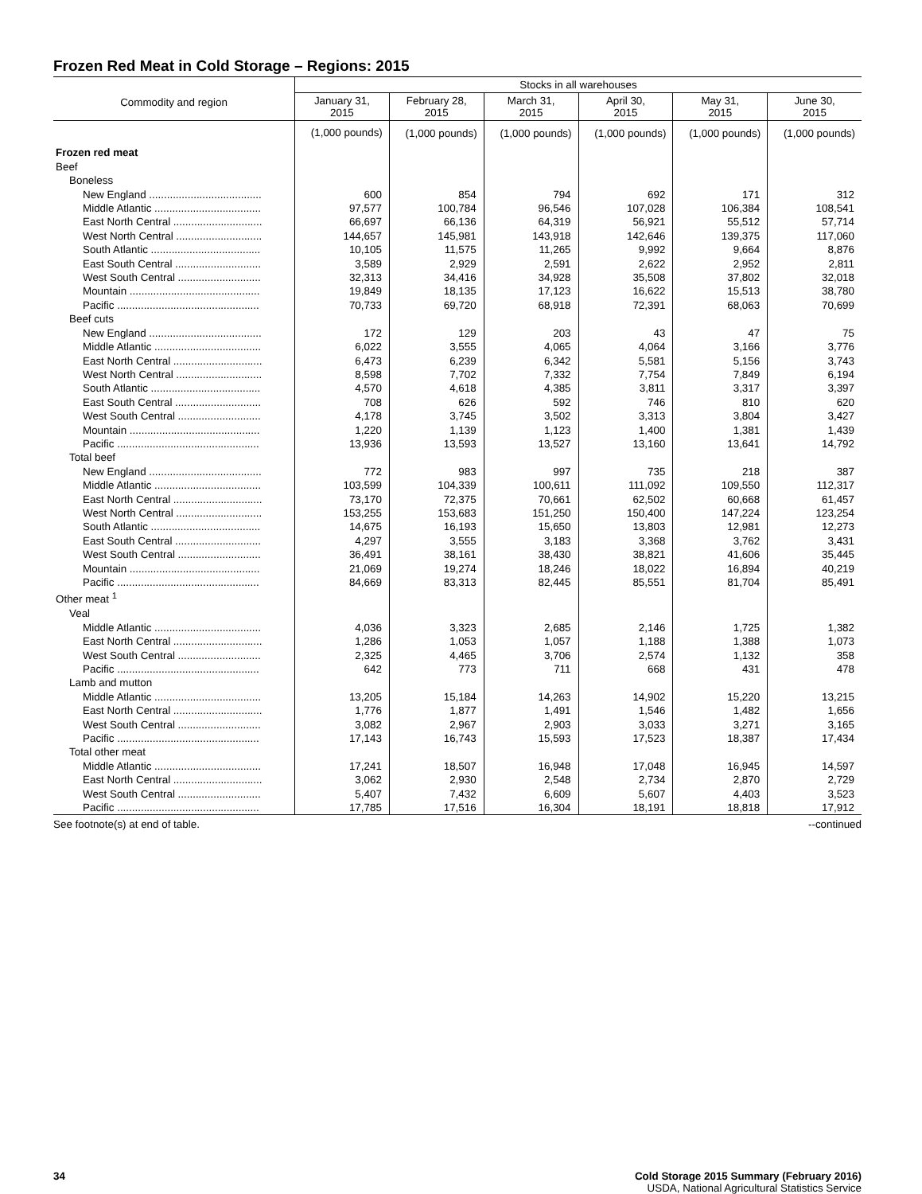Frozen Red Meat in Cold Storage – Regions: 2015
| Commodity and region | Stocks in all warehouses | | | | | |
| --- | --- | --- | --- | --- | --- | --- |
| | January 31, 2015 | February 28, 2015 | March 31, 2015 | April 30, 2015 | May 31, 2015 | June 30, 2015 |
| | (1,000 pounds) | (1,000 pounds) | (1,000 pounds) | (1,000 pounds) | (1,000 pounds) | (1,000 pounds) |
| Frozen red meat | | | | | | |
| Beef | | | | | | |
| Boneless | | | | | | |
| New England ...................................... | 600 | 854 | 794 | 692 | 171 | 312 |
| Middle Atlantic .................................... | 97,577 | 100,784 | 96,546 | 107,028 | 106,384 | 108,541 |
| East North Central .............................. | 66,697 | 66,136 | 64,319 | 56,921 | 55,512 | 57,714 |
| West North Central ............................. | 144,657 | 145,981 | 143,918 | 142,646 | 139,375 | 117,060 |
| South Atlantic ..................................... | 10,105 | 11,575 | 11,265 | 9,992 | 9,664 | 8,876 |
| East South Central ............................. | 3,589 | 2,929 | 2,591 | 2,622 | 2,952 | 2,811 |
| West South Central ............................ | 32,313 | 34,416 | 34,928 | 35,508 | 37,802 | 32,018 |
| Mountain ............................................ | 19,849 | 18,135 | 17,123 | 16,622 | 15,513 | 38,780 |
| Pacific ................................................ | 70,733 | 69,720 | 68,918 | 72,391 | 68,063 | 70,699 |
| Beef cuts | | | | | | |
| New England ...................................... | 172 | 129 | 203 | 43 | 47 | 75 |
| Middle Atlantic .................................... | 6,022 | 3,555 | 4,065 | 4,064 | 3,166 | 3,776 |
| East North Central .............................. | 6,473 | 6,239 | 6,342 | 5,581 | 5,156 | 3,743 |
| West North Central ............................. | 8,598 | 7,702 | 7,332 | 7,754 | 7,849 | 6,194 |
| South Atlantic ..................................... | 4,570 | 4,618 | 4,385 | 3,811 | 3,317 | 3,397 |
| East South Central ............................. | 708 | 626 | 592 | 746 | 810 | 620 |
| West South Central ............................ | 4,178 | 3,745 | 3,502 | 3,313 | 3,804 | 3,427 |
| Mountain ............................................ | 1,220 | 1,139 | 1,123 | 1,400 | 1,381 | 1,439 |
| Pacific ................................................ | 13,936 | 13,593 | 13,527 | 13,160 | 13,641 | 14,792 |
| Total beef | | | | | | |
| New England ...................................... | 772 | 983 | 997 | 735 | 218 | 387 |
| Middle Atlantic .................................... | 103,599 | 104,339 | 100,611 | 111,092 | 109,550 | 112,317 |
| East North Central .............................. | 73,170 | 72,375 | 70,661 | 62,502 | 60,668 | 61,457 |
| West North Central ............................. | 153,255 | 153,683 | 151,250 | 150,400 | 147,224 | 123,254 |
| South Atlantic ..................................... | 14,675 | 16,193 | 15,650 | 13,803 | 12,981 | 12,273 |
| East South Central ............................. | 4,297 | 3,555 | 3,183 | 3,368 | 3,762 | 3,431 |
| West South Central ............................ | 36,491 | 38,161 | 38,430 | 38,821 | 41,606 | 35,445 |
| Mountain ............................................ | 21,069 | 19,274 | 18,246 | 18,022 | 16,894 | 40,219 |
| Pacific ................................................ | 84,669 | 83,313 | 82,445 | 85,551 | 81,704 | 85,491 |
| Other meat <sup>1</sup> | | | | | | |
| Veal | | | | | | |
| Middle Atlantic .................................... | 4,036 | 3,323 | 2,685 | 2,146 | 1,725 | 1,382 |
| East North Central .............................. | 1,286 | 1,053 | 1,057 | 1,188 | 1,388 | 1,073 |
| West South Central ............................ | 2,325 | 4,465 | 3,706 | 2,574 | 1,132 | 358 |
| Pacific ................................................ | 642 | 773 | 711 | 668 | 431 | 478 |
| Lamb and mutton | | | | | | |
| Middle Atlantic .................................... | 13,205 | 15,184 | 14,263 | 14,902 | 15,220 | 13,215 |
| East North Central .............................. | 1,776 | 1,877 | 1,491 | 1,546 | 1,482 | 1,656 |
| West South Central ............................ | 3,082 | 2,967 | 2,903 | 3,033 | 3,271 | 3,165 |
| Pacific ................................................ | 17,143 | 16,743 | 15,593 | 17,523 | 18,387 | 17,434 |
| Total other meat | | | | | | |
| Middle Atlantic .................................... | 17,241 | 18,507 | 16,948 | 17,048 | 16,945 | 14,597 |
| East North Central .............................. | 3,062 | 2,930 | 2,548 | 2,734 | 2,870 | 2,729 |
| West South Central ............................ | 5,407 | 7,432 | 6,609 | 5,607 | 4,403 | 3,523 |
| Pacific ................................................ | 17,785 | 17,516 | 16,304 | 18,191 | 18,818 | 17,912 |
See footnote(s) at end of table. --continued
34 Cold Storage 2015 Summary (February 2016)
USDA, National Agricultural Statistics Service